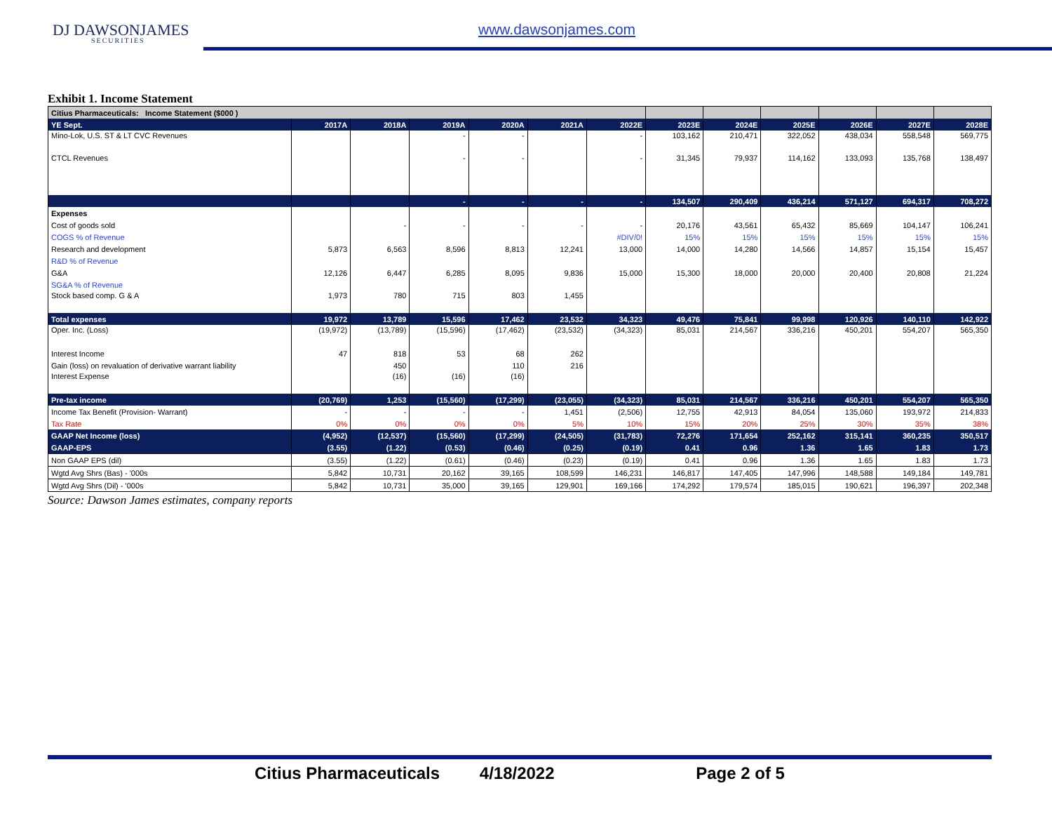DJ DAWSONJAMES
SECURITIES
www.dawsonjames.com
Exhibit 1. Income Statement
| Citius Pharmaceuticals: Income Statement ($000 ) | | | | | | | | | | | | |
| YE Sept. | 2017A | 2018A | 2019A | 2020A | 2021A | 2022E | 2023E | 2024E | 2025E | 2026E | 2027E | 2028E |
| Mino-Lok, U.S. ST & LT CVC Revenues | | | - | - | | - | 103,162 | 210,471 | 322,052 | 438,034 | 558,548 | 569,775 |
| CTCL Revenues | | | - | - | | - | 31,345 | 79,937 | 114,162 | 133,093 | 135,768 | 138,497 |
| | | | - | - | - | - | 134,507 | 290,409 | 436,214 | 571,127 | 694,317 | 708,272 |
| Expenses | | | | | | | | | | | | |
| Cost of goods sold | | - | - | - | - | - | 20,176 | 43,561 | 65,432 | 85,669 | 104,147 | 106,241 |
| COGS % of Revenue | | | | | | #DIV/0! | 15% | 15% | 15% | 15% | 15% | 15% |
| Research and development | 5,873 | 6,563 | 8,596 | 8,813 | 12,241 | 13,000 | 14,000 | 14,280 | 14,566 | 14,857 | 15,154 | 15,457 |
| R&D % of Revenue | | | | | | | | | | | | |
| G&A | 12,126 | 6,447 | 6,285 | 8,095 | 9,836 | 15,000 | 15,300 | 18,000 | 20,000 | 20,400 | 20,808 | 21,224 |
| SG&A % of Revenue | | | | | | | | | | | | |
| Stock based comp. G & A | 1,973 | 780 | 715 | 803 | 1,455 | | | | | | | |
| Total expenses | 19,972 | 13,789 | 15,596 | 17,462 | 23,532 | 34,323 | 49,476 | 75,841 | 99,998 | 120,926 | 140,110 | 142,922 |
| Oper. Inc. (Loss) | (19,972) | (13,789) | (15,596) | (17,462) | (23,532) | (34,323) | 85,031 | 214,567 | 336,216 | 450,201 | 554,207 | 565,350 |
| Interest Income | 47 | 818 | 53 | 68 | 262 | | | | | | | |
| Gain (loss) on revaluation of derivative warrant liability | | 450 | | 110 | 216 | | | | | | | |
| Interest Expense | | (16) | (16) | (16) | | | | | | | | |
| Pre-tax income | (20,769) | 1,253 | (15,560) | (17,299) | (23,055) | (34,323) | 85,031 | 214,567 | 336,216 | 450,201 | 554,207 | 565,350 |
| Income Tax Benefit (Provision- Warrant) | - | - | - | - | 1,451 | (2,506) | 12,755 | 42,913 | 84,054 | 135,060 | 193,972 | 214,833 |
| Tax Rate | 0% | 0% | 0% | 0% | 5% | 10% | 15% | 20% | 25% | 30% | 35% | 38% |
| GAAP Net Income (loss) | (4,952) | (12,537) | (15,560) | (17,299) | (24,505) | (31,783) | 72,276 | 171,654 | 252,162 | 315,141 | 360,235 | 350,517 |
| GAAP-EPS | (3.55) | (1.22) | (0.53) | (0.46) | (0.25) | (0.19) | 0.41 | 0.96 | 1.36 | 1.65 | 1.83 | 1.73 |
| Non GAAP EPS (dil) | (3.55) | (1.22) | (0.61) | (0.46) | (0.23) | (0.19) | 0.41 | 0.96 | 1.36 | 1.65 | 1.83 | 1.73 |
| Wgtd Avg Shrs (Bas) - '000s | 5,842 | 10,731 | 20,162 | 39,165 | 108,599 | 146,231 | 146,817 | 147,405 | 147,996 | 148,588 | 149,184 | 149,781 |
| Wgtd Avg Shrs (Dil) - '000s | 5,842 | 10,731 | 35,000 | 39,165 | 129,901 | 169,166 | 174,292 | 179,574 | 185,015 | 190,621 | 196,397 | 202,348 |
Source: Dawson James estimates, company reports
Citius Pharmaceuticals 4/18/2022 Page 2 of 5